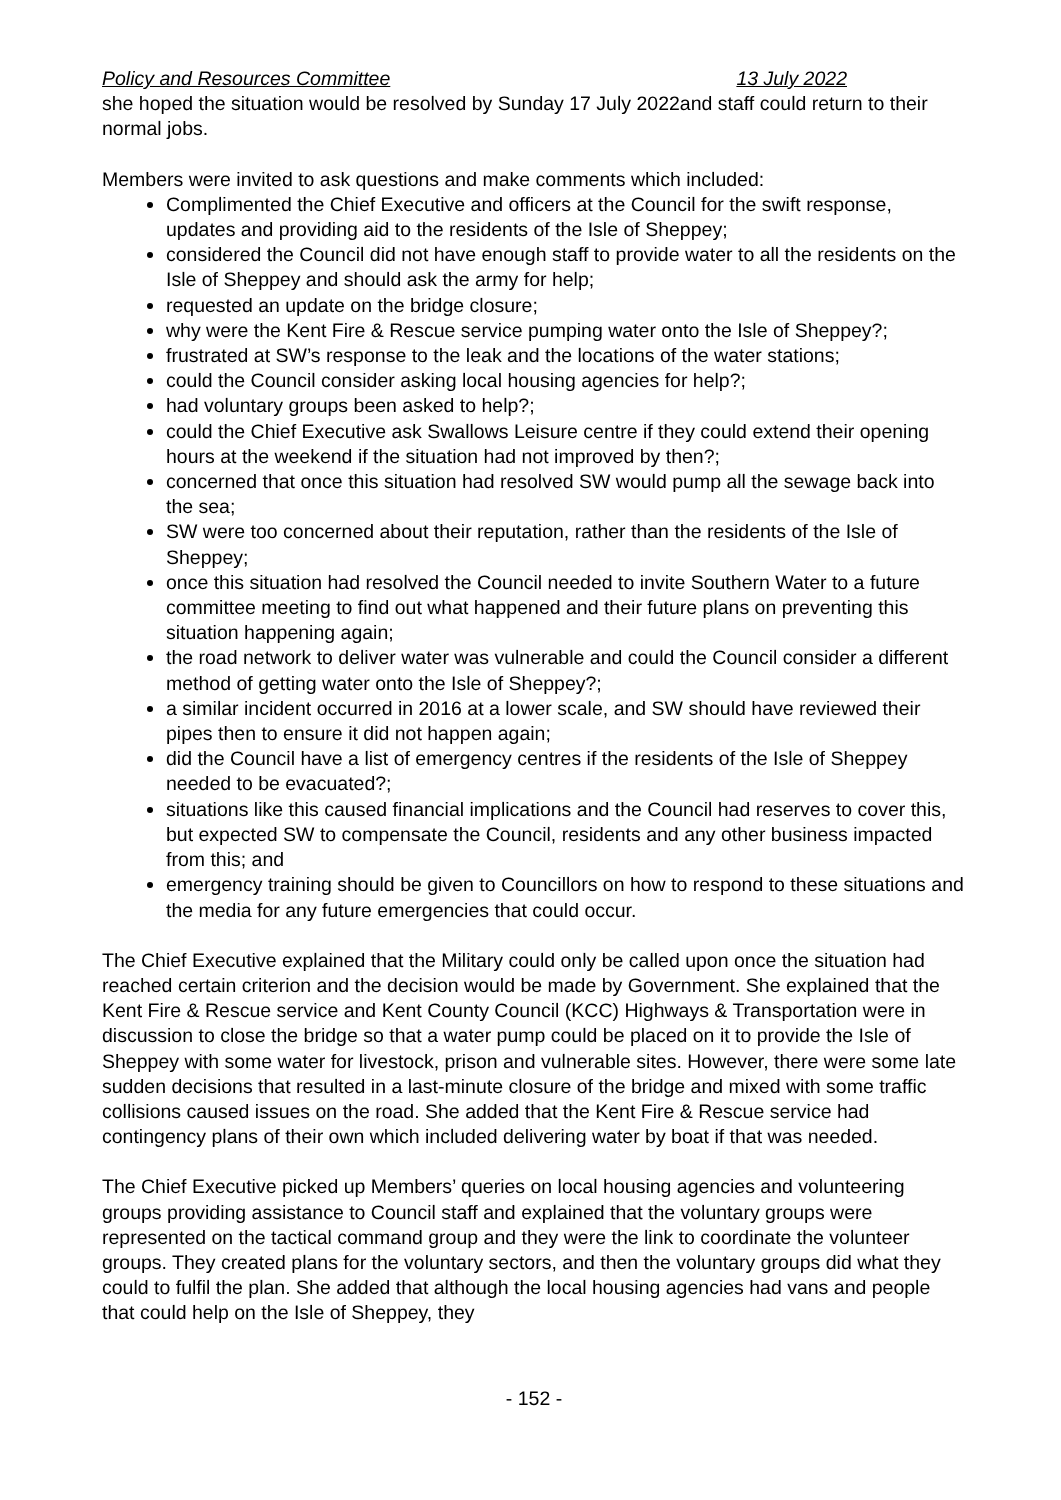Policy and Resources Committee 13 July 2022
she hoped the situation would be resolved by Sunday 17 July 2022and staff could return to their normal jobs.
Members were invited to ask questions and make comments which included:
Complimented the Chief Executive and officers at the Council for the swift response, updates and providing aid to the residents of the Isle of Sheppey;
considered the Council did not have enough staff to provide water to all the residents on the Isle of Sheppey and should ask the army for help;
requested an update on the bridge closure;
why were the Kent Fire & Rescue service pumping water onto the Isle of Sheppey?;
frustrated at SW’s response to the leak and the locations of the water stations;
could the Council consider asking local housing agencies for help?;
had voluntary groups been asked to help?;
could the Chief Executive ask Swallows Leisure centre if they could extend their opening hours at the weekend if the situation had not improved by then?;
concerned that once this situation had resolved SW would pump all the sewage back into the sea;
SW were too concerned about their reputation, rather than the residents of the Isle of Sheppey;
once this situation had resolved the Council needed to invite Southern Water to a future committee meeting to find out what happened and their future plans on preventing this situation happening again;
the road network to deliver water was vulnerable and could the Council consider a different method of getting water onto the Isle of Sheppey?;
a similar incident occurred in 2016 at a lower scale, and SW should have reviewed their pipes then to ensure it did not happen again;
did the Council have a list of emergency centres if the residents of the Isle of Sheppey needed to be evacuated?;
situations like this caused financial implications and the Council had reserves to cover this, but expected SW to compensate the Council, residents and any other business impacted from this; and
emergency training should be given to Councillors on how to respond to these situations and the media for any future emergencies that could occur.
The Chief Executive explained that the Military could only be called upon once the situation had reached certain criterion and the decision would be made by Government. She explained that the Kent Fire & Rescue service and Kent County Council (KCC) Highways & Transportation were in discussion to close the bridge so that a water pump could be placed on it to provide the Isle of Sheppey with some water for livestock, prison and vulnerable sites. However, there were some late sudden decisions that resulted in a last-minute closure of the bridge and mixed with some traffic collisions caused issues on the road. She added that the Kent Fire & Rescue service had contingency plans of their own which included delivering water by boat if that was needed.
The Chief Executive picked up Members’ queries on local housing agencies and volunteering groups providing assistance to Council staff and explained that the voluntary groups were represented on the tactical command group and they were the link to coordinate the volunteer groups. They created plans for the voluntary sectors, and then the voluntary groups did what they could to fulfil the plan. She added that although the local housing agencies had vans and people that could help on the Isle of Sheppey, they
- 152 -